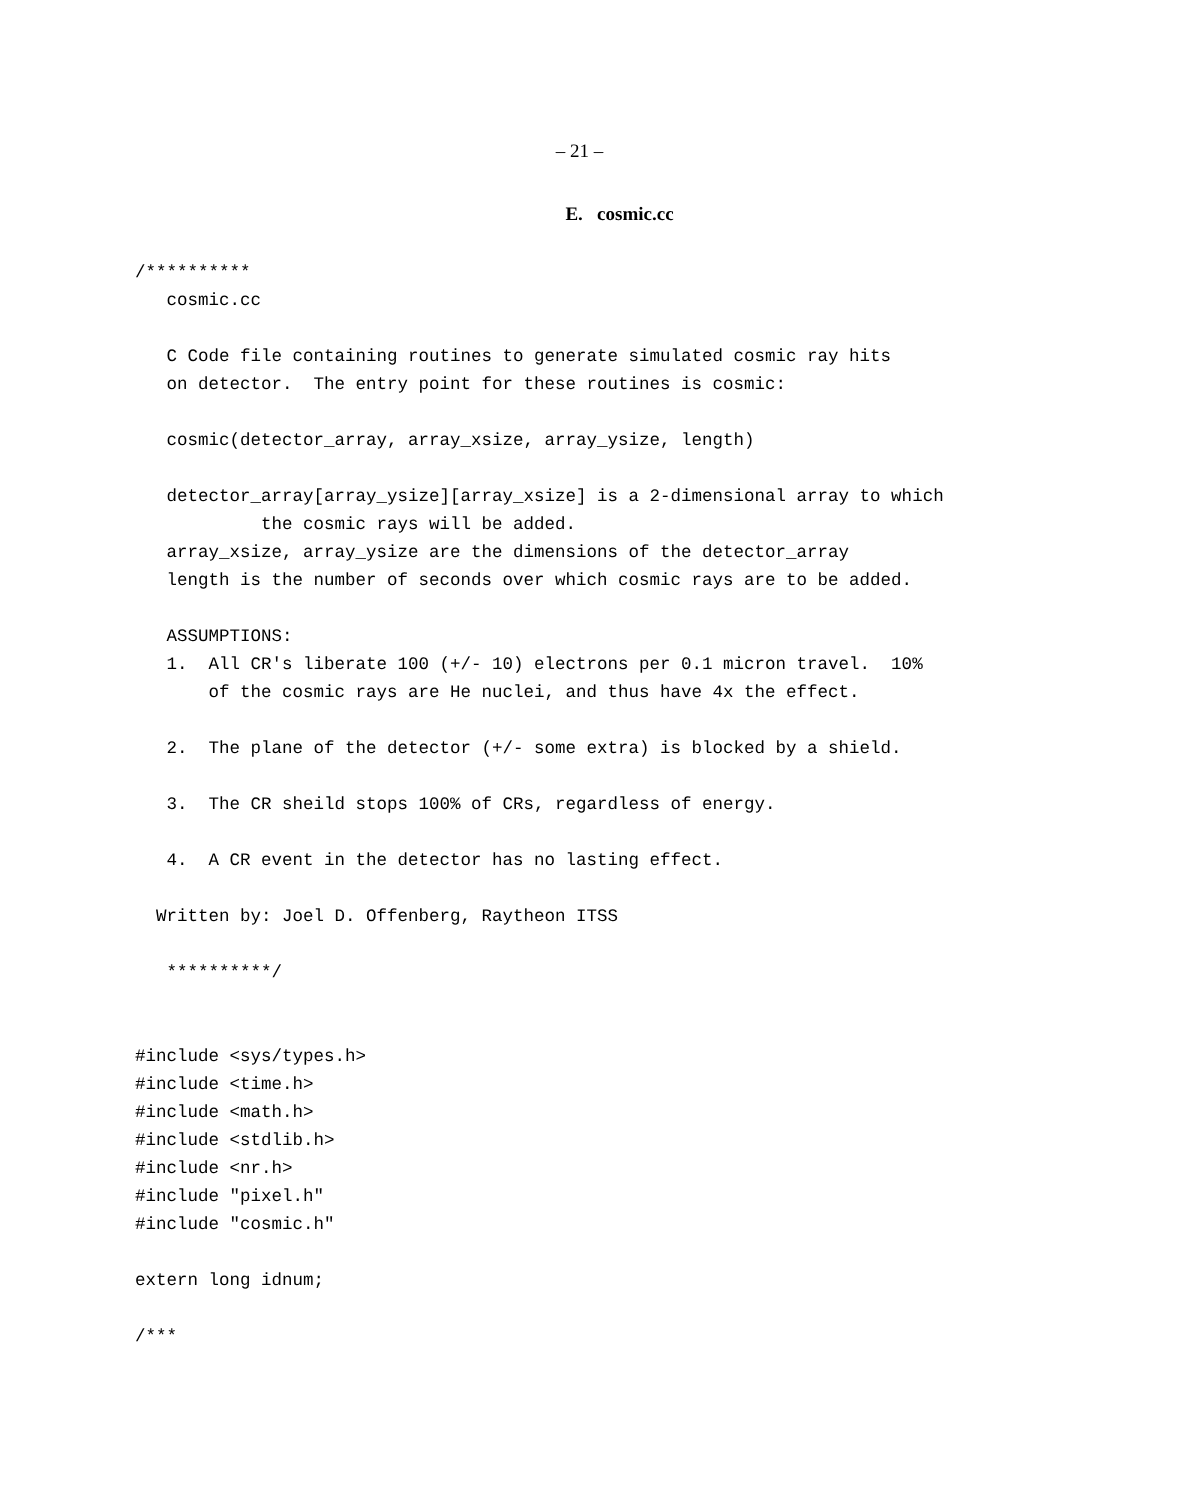– 21 –
E. cosmic.cc
/**********
   cosmic.cc

   C Code file containing routines to generate simulated cosmic ray hits
   on detector.  The entry point for these routines is cosmic:

   cosmic(detector_array, array_xsize, array_ysize, length)

   detector_array[array_ysize][array_xsize] is a 2-dimensional array to which
            the cosmic rays will be added.
   array_xsize, array_ysize are the dimensions of the detector_array
   length is the number of seconds over which cosmic rays are to be added.

   ASSUMPTIONS:
   1.  All CR's liberate 100 (+/- 10) electrons per 0.1 micron travel.  10%
       of the cosmic rays are He nuclei, and thus have 4x the effect.

   2.  The plane of the detector (+/- some extra) is blocked by a shield.

   3.  The CR sheild stops 100% of CRs, regardless of energy.

   4.  A CR event in the detector has no lasting effect.

  Written by: Joel D. Offenberg, Raytheon ITSS

   **********/


#include <sys/types.h>
#include <time.h>
#include <math.h>
#include <stdlib.h>
#include <nr.h>
#include "pixel.h"
#include "cosmic.h"

extern long idnum;

/***